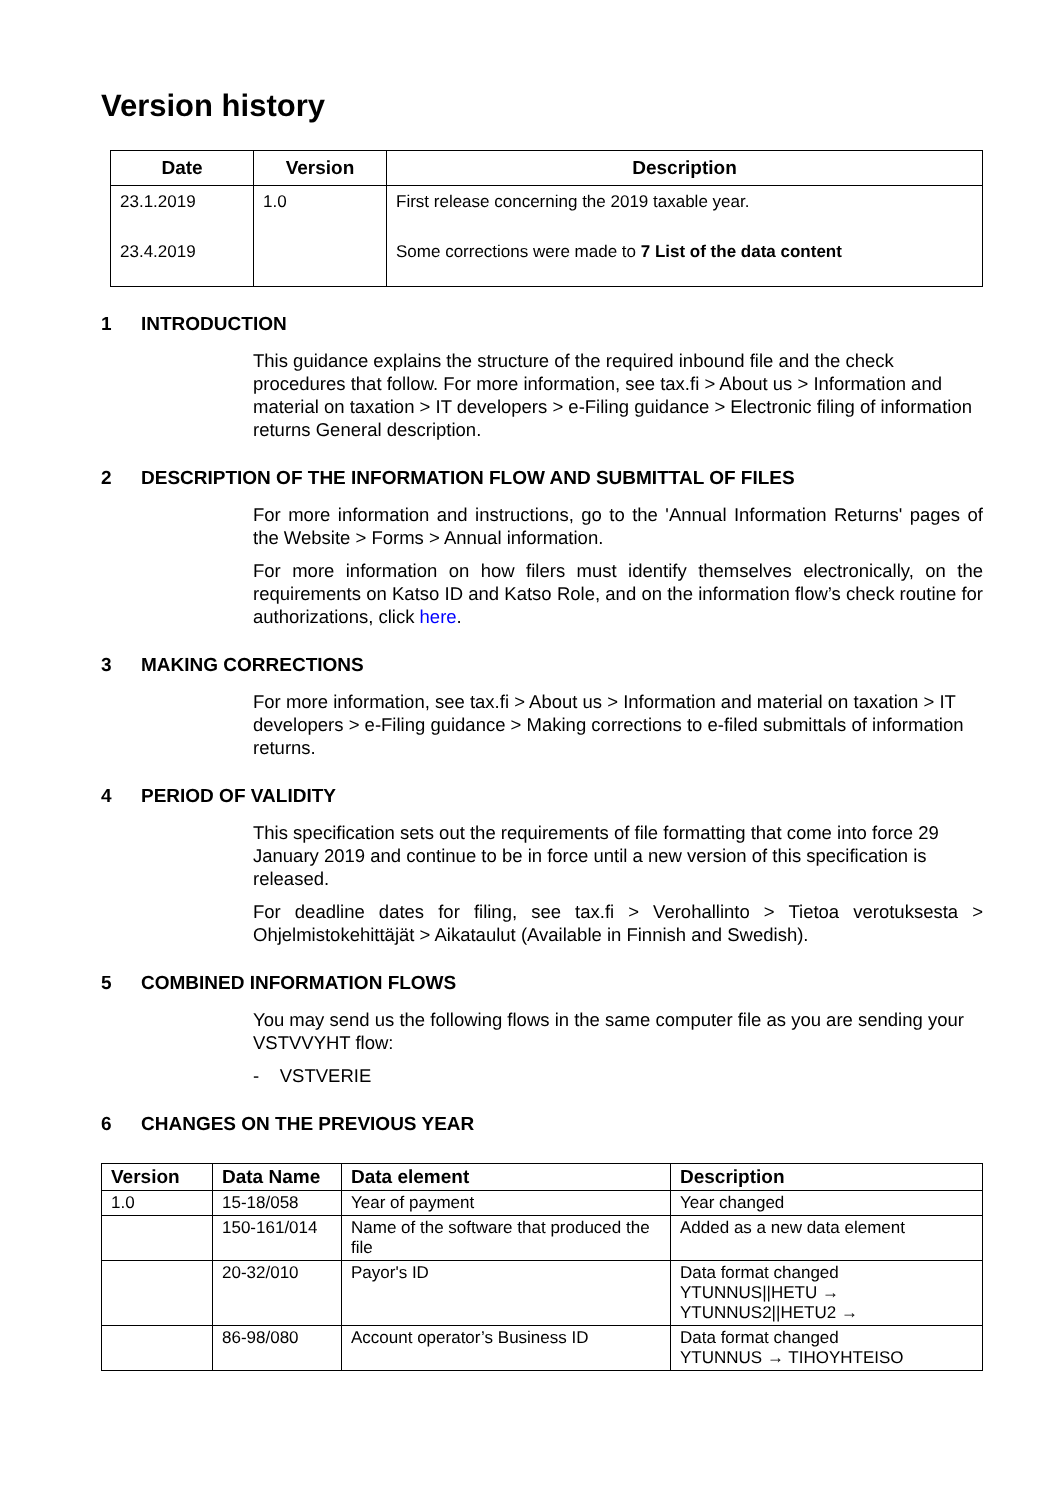Version history
| Date | Version | Description |
| --- | --- | --- |
| 23.1.2019 | 1.0 | First release concerning the 2019 taxable year. |
| 23.4.2019 | | Some corrections were made to 7 List of the data content |
1 INTRODUCTION
This guidance explains the structure of the required inbound file and the check procedures that follow. For more information, see tax.fi > About us > Information and material on taxation > IT developers > e-Filing guidance > Electronic filing of information returns General description.
2 DESCRIPTION OF THE INFORMATION FLOW AND SUBMITTAL OF FILES
For more information and instructions, go to the 'Annual Information Returns' pages of the Website > Forms > Annual information.
For more information on how filers must identify themselves electronically, on the requirements on Katso ID and Katso Role, and on the information flow’s check routine for authorizations, click here.
3 MAKING CORRECTIONS
For more information, see tax.fi > About us > Information and material on taxation > IT developers > e-Filing guidance > Making corrections to e-filed submittals of information returns.
4 PERIOD OF VALIDITY
This specification sets out the requirements of file formatting that come into force 29 January 2019 and continue to be in force until a new version of this specification is released.
For deadline dates for filing, see tax.fi > Verohallinto > Tietoa verotuksesta > Ohjelmistokehittäjät > Aikataulut (Available in Finnish and Swedish).
5 COMBINED INFORMATION FLOWS
You may send us the following flows in the same computer file as you are sending your VSTVVYHT flow:
- VSTVERIE
6 CHANGES ON THE PREVIOUS YEAR
| Version | Data Name | Data element | Description |
| --- | --- | --- | --- |
| 1.0 | 15-18/058 | Year of payment | Year changed |
| | 150-161/014 | Name of the software that produced the file | Added as a new data element |
| | 20-32/010 | Payor's ID | Data format changed YTUNNUS//HETU → YTUNNUS2//HETU2 → |
| | 86-98/080 | Account operator’s Business ID | Data format changed YTUNNUS → TIHOYHTEISO |